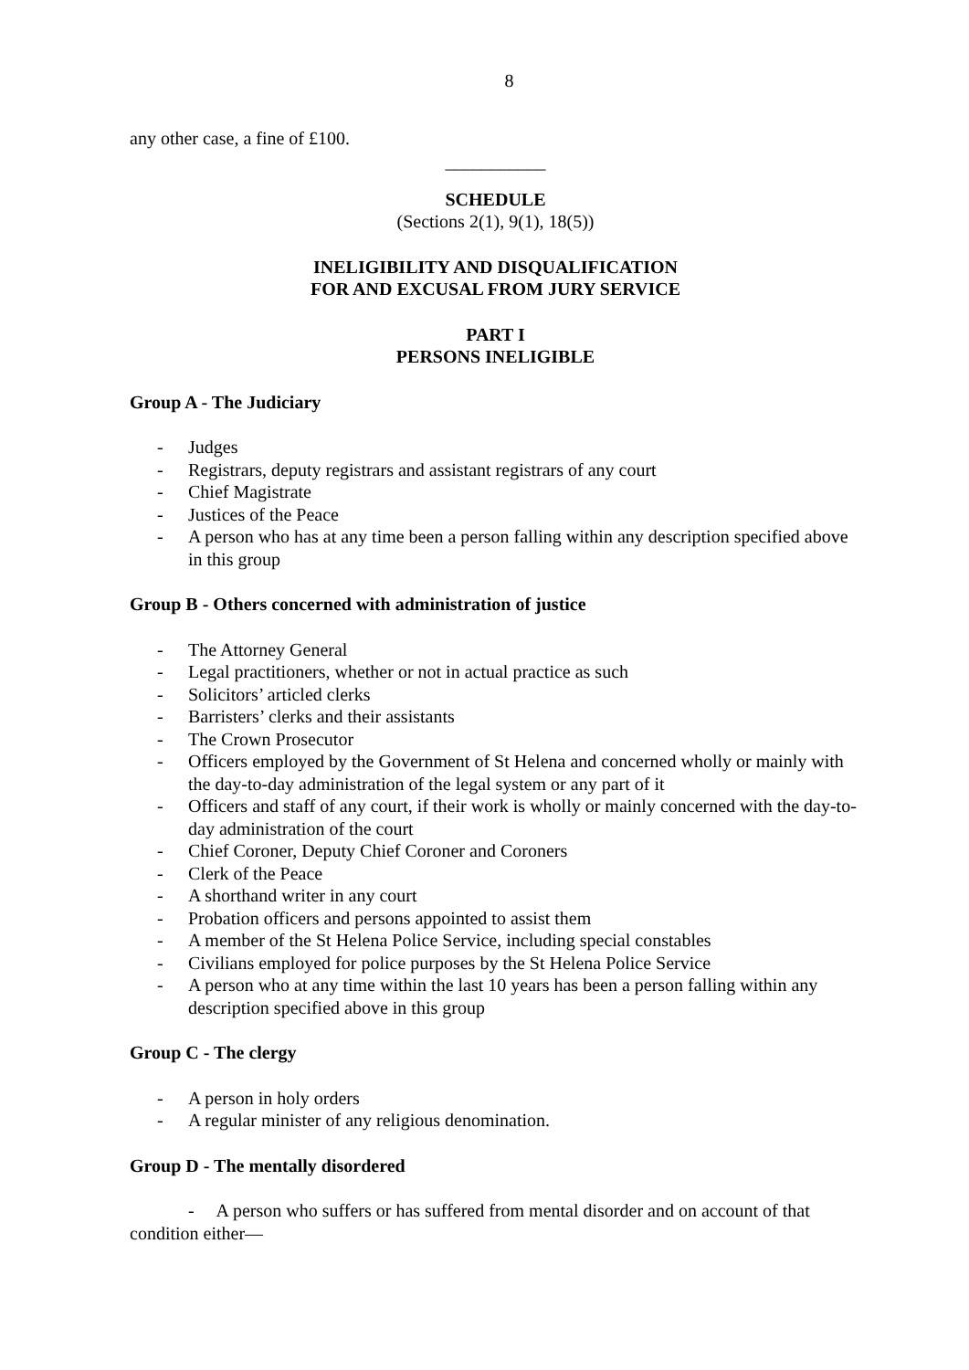8
any other case, a fine of £100.
___________
SCHEDULE
(Sections 2(1), 9(1), 18(5))
INELIGIBILITY AND DISQUALIFICATION
FOR AND EXCUSAL FROM JURY SERVICE
PART I
PERSONS INELIGIBLE
Group A - The Judiciary
- Judges
- Registrars, deputy registrars and assistant registrars of any court
- Chief Magistrate
- Justices of the Peace
- A person who has at any time been a person falling within any description specified above in this group
Group B - Others concerned with administration of justice
- The Attorney General
- Legal practitioners, whether or not in actual practice as such
- Solicitors’ articled clerks
- Barristers’ clerks and their assistants
- The Crown Prosecutor
- Officers employed by the Government of St Helena and concerned wholly or mainly with the day-to-day administration of the legal system or any part of it
- Officers and staff of any court, if their work is wholly or mainly concerned with the day-to-day administration of the court
- Chief Coroner, Deputy Chief Coroner and Coroners
- Clerk of the Peace
- A shorthand writer in any court
- Probation officers and persons appointed to assist them
- A member of the St Helena Police Service, including special constables
- Civilians employed for police purposes by the St Helena Police Service
- A person who at any time within the last 10 years has been a person falling within any description specified above in this group
Group C - The clergy
- A person in holy orders
- A regular minister of any religious denomination.
Group D - The mentally disordered
- A person who suffers or has suffered from mental disorder and on account of that condition either—